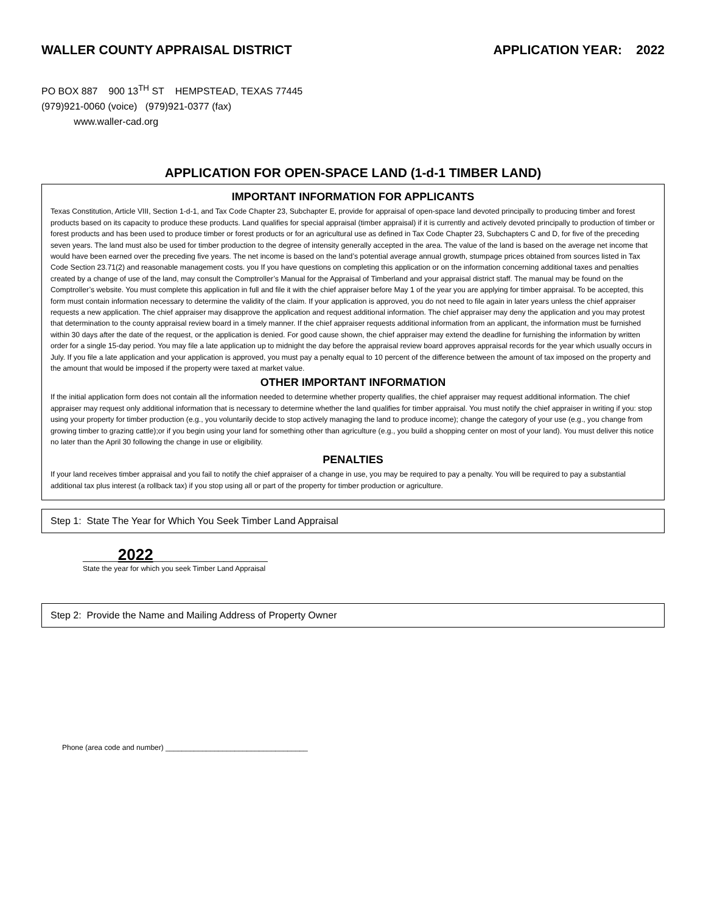WALLER COUNTY APPRAISAL DISTRICT APPLICATION YEAR: 2022
PO BOX 887 900 13<sup>TH</sup> ST HEMPSTEAD, TEXAS 77445
(979)921-0060 (voice) (979)921-0377 (fax)
www.waller-cad.org
APPLICATION FOR OPEN-SPACE LAND (1-d-1 TIMBER LAND)
IMPORTANT INFORMATION FOR APPLICANTS
Texas Constitution, Article VIII, Section 1-d-1, and Tax Code Chapter 23, Subchapter E, provide for appraisal of open-space land devoted principally to producing timber and forest products based on its capacity to produce these products. Land qualifies for special appraisal (timber appraisal) if it is currently and actively devoted principally to production of timber or forest products and has been used to produce timber or forest products or for an agricultural use as defined in Tax Code Chapter 23, Subchapters C and D, for five of the preceding seven years. The land must also be used for timber production to the degree of intensity generally accepted in the area. The value of the land is based on the average net income that would have been earned over the preceding five years. The net income is based on the land’s potential average annual growth, stumpage prices obtained from sources listed in Tax Code Section 23.71(2) and reasonable management costs. you If you have questions on completing this application or on the information concerning additional taxes and penalties created by a change of use of the land, may consult the Comptroller’s Manual for the Appraisal of Timberland and your appraisal district staff. The manual may be found on the Comptroller’s website. You must complete this application in full and file it with the chief appraiser before May 1 of the year you are applying for timber appraisal. To be accepted, this form must contain information necessary to determine the validity of the claim. If your application is approved, you do not need to file again in later years unless the chief appraiser requests a new application. The chief appraiser may disapprove the application and request additional information. The chief appraiser may deny the application and you may protest that determination to the county appraisal review board in a timely manner. If the chief appraiser requests additional information from an applicant, the information must be furnished within 30 days after the date of the request, or the application is denied. For good cause shown, the chief appraiser may extend the deadline for furnishing the information by written order for a single 15-day period. You may file a late application up to midnight the day before the appraisal review board approves appraisal records for the year which usually occurs in July. If you file a late application and your application is approved, you must pay a penalty equal to 10 percent of the difference between the amount of tax imposed on the property and the amount that would be imposed if the property were taxed at market value.
OTHER IMPORTANT INFORMATION
If the initial application form does not contain all the information needed to determine whether property qualifies, the chief appraiser may request additional information. The chief appraiser may request only additional information that is necessary to determine whether the land qualifies for timber appraisal. You must notify the chief appraiser in writing if you: stop using your property for timber production (e.g., you voluntarily decide to stop actively managing the land to produce income); change the category of your use (e.g., you change from growing timber to grazing cattle);or if you begin using your land for something other than agriculture (e.g., you build a shopping center on most of your land). You must deliver this notice no later than the April 30 following the change in use or eligibility.
PENALTIES
If your land receives timber appraisal and you fail to notify the chief appraiser of a change in use, you may be required to pay a penalty. You will be required to pay a substantial additional tax plus interest (a rollback tax) if you stop using all or part of the property for timber production or agriculture.
Step 1: State The Year for Which You Seek Timber Land Appraisal
____2022_____________
State the year for which you seek Timber Land Appraisal
Step 2: Provide the Name and Mailing Address of Property Owner
Phone (area code and number) ___________________________________